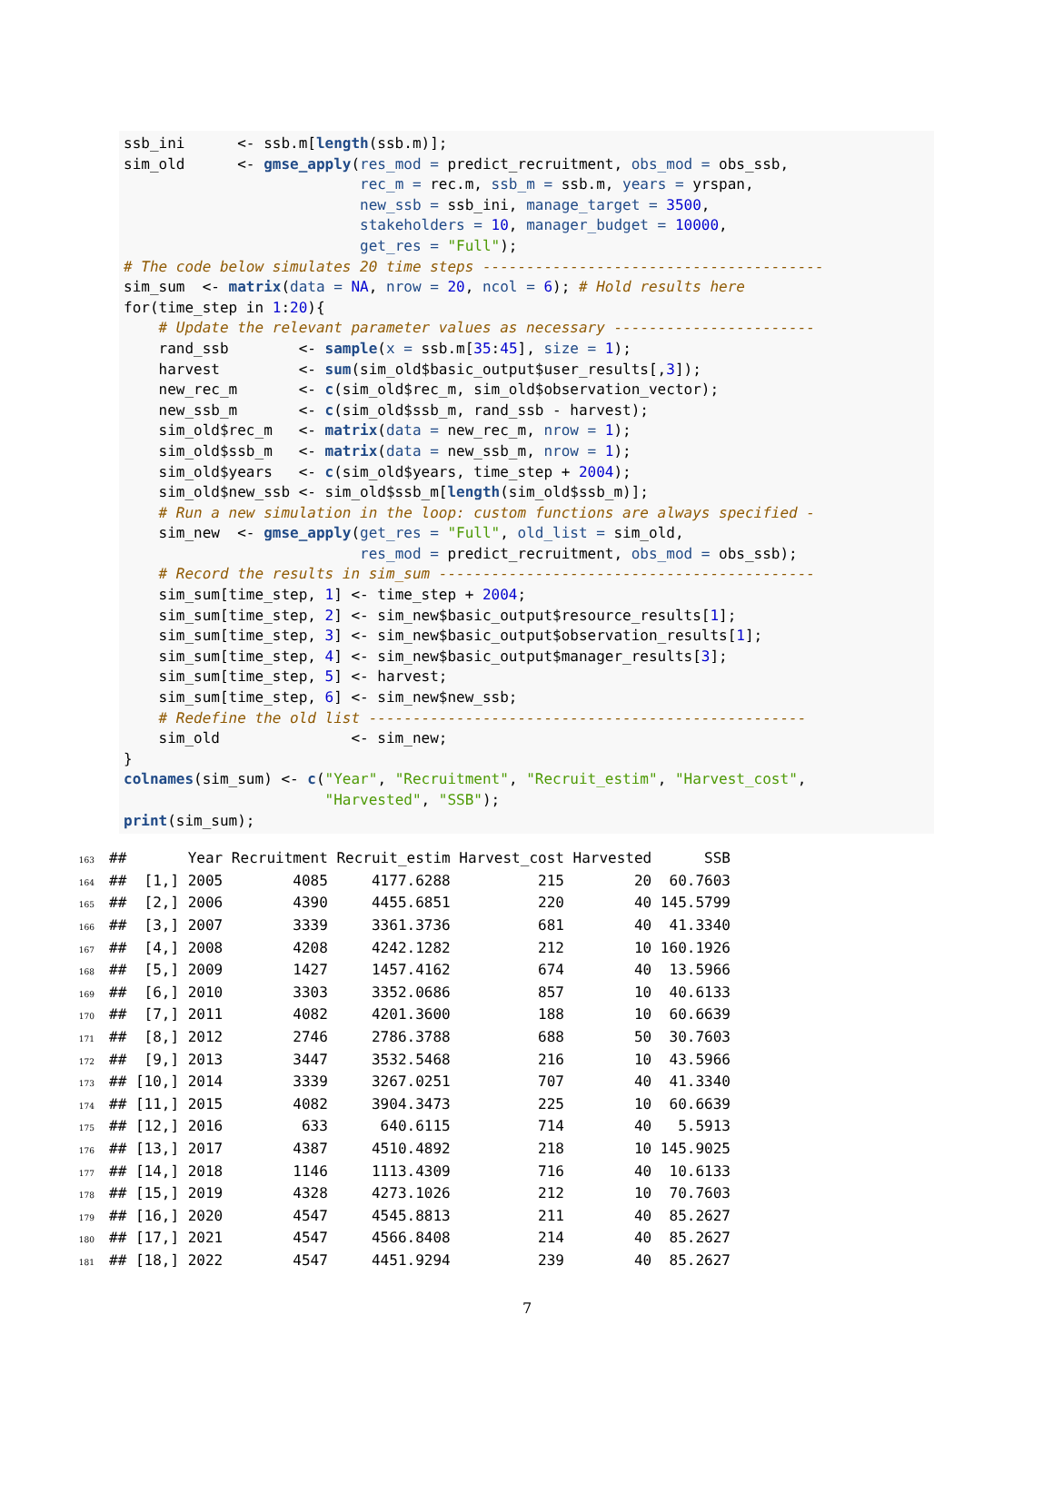ssb_ini <- ssb.m[length(ssb.m)]; sim_old <- gmse_apply(res_mod = predict_recruitment, obs_mod = obs_ssb, rec_m = rec.m, ssb_m = ssb.m, years = yrspan, new_ssb = ssb_ini, manage_target = 3500, stakeholders = 10, manager_budget = 10000, get_res = "Full"); # The code below simulates 20 time steps --------------------------------------- sim_sum <- matrix(data = NA, nrow = 20, ncol = 6); # Hold results here for(time_step in 1:20){ # Update the relevant parameter values as necessary ----------------------- rand_ssb <- sample(x = ssb.m[35:45], size = 1); harvest <- sum(sim_old$basic_output$user_results[,3]); new_rec_m <- c(sim_old$rec_m, sim_old$observation_vector); new_ssb_m <- c(sim_old$ssb_m, rand_ssb - harvest); sim_old$rec_m <- matrix(data = new_rec_m, nrow = 1); sim_old$ssb_m <- matrix(data = new_ssb_m, nrow = 1); sim_old$years <- c(sim_old$years, time_step + 2004); sim_old$new_ssb <- sim_old$ssb_m[length(sim_old$ssb_m)]; # Run a new simulation in the loop: custom functions are always specified - sim_new <- gmse_apply(get_res = "Full", old_list = sim_old, res_mod = predict_recruitment, obs_mod = obs_ssb); # Record the results in sim_sum ------------------------------------------- sim_sum[time_step, 1] <- time_step + 2004; sim_sum[time_step, 2] <- sim_new$basic_output$resource_results[1]; sim_sum[time_step, 3] <- sim_new$basic_output$observation_results[1]; sim_sum[time_step, 4] <- sim_new$basic_output$manager_results[3]; sim_sum[time_step, 5] <- harvest; sim_sum[time_step, 6] <- sim_new$new_ssb; # Redefine the old list -------------------------------------------------- sim_old <- sim_new; } colnames(sim_sum) <- c("Year", "Recruitment", "Recruit_estim", "Harvest_cost", "Harvested", "SSB"); print(sim_sum);
163 ## Year Recruitment Recruit_estim Harvest_cost Harvested SSB 164 ## [1,] 2005 4085 4177.6288 215 20 60.7603 165 ## [2,] 2006 4390 4455.6851 220 40 145.5799 166 ## [3,] 2007 3339 3361.3736 681 40 41.3340 167 ## [4,] 2008 4208 4242.1282 212 10 160.1926 168 ## [5,] 2009 1427 1457.4162 674 40 13.5966 169 ## [6,] 2010 3303 3352.0686 857 10 40.6133 170 ## [7,] 2011 4082 4201.3600 188 10 60.6639 171 ## [8,] 2012 2746 2786.3788 688 50 30.7603 172 ## [9,] 2013 3447 3532.5468 216 10 43.5966 173 ## [10,] 2014 3339 3267.0251 707 40 41.3340 174 ## [11,] 2015 4082 3904.3473 225 10 60.6639 175 ## [12,] 2016 633 640.6115 714 40 5.5913 176 ## [13,] 2017 4387 4510.4892 218 10 145.9025 177 ## [14,] 2018 1146 1113.4309 716 40 10.6133 178 ## [15,] 2019 4328 4273.1026 212 10 70.7603 179 ## [16,] 2020 4547 4545.8813 211 40 85.2627 180 ## [17,] 2021 4547 4566.8408 214 40 85.2627 181 ## [18,] 2022 4547 4451.9294 239 40 85.2627
7